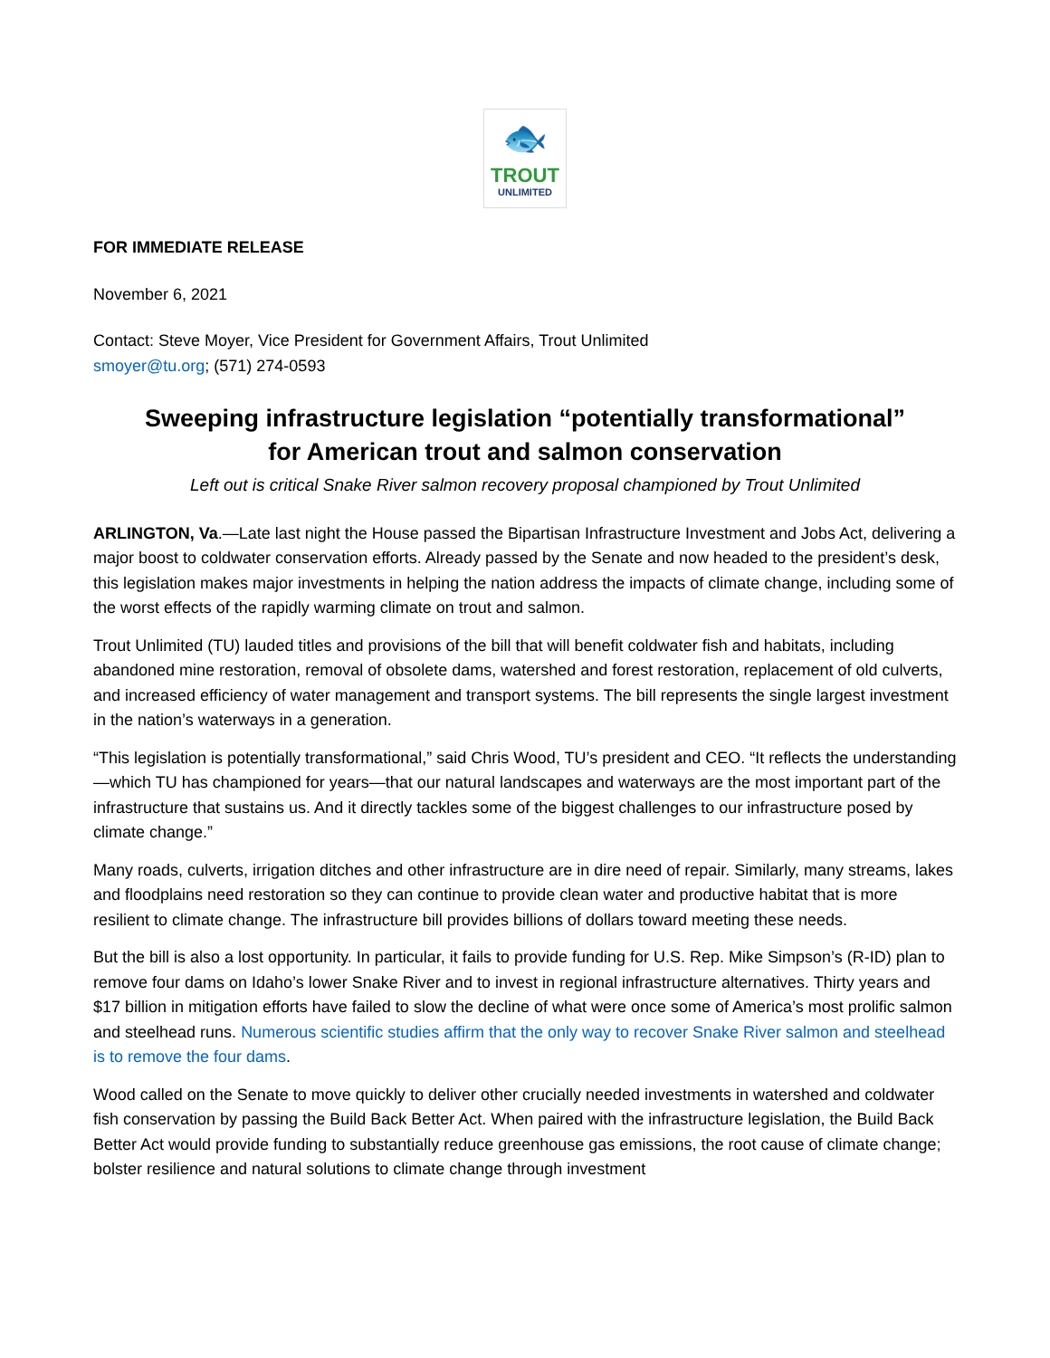🐟
TROUT
UNLIMITED
FOR IMMEDIATE RELEASE
November 6, 2021
Contact: Steve Moyer, Vice President for Government Affairs, Trout Unlimited
smoyer@tu.org; (571) 274-0593
Sweeping infrastructure legislation “potentially transformational”
for American trout and salmon conservation
Left out is critical Snake River salmon recovery proposal championed by Trout Unlimited
ARLINGTON, Va.—Late last night the House passed the Bipartisan Infrastructure Investment and Jobs Act, delivering a major boost to coldwater conservation efforts. Already passed by the Senate and now headed to the president’s desk, this legislation makes major investments in helping the nation address the impacts of climate change, including some of the worst effects of the rapidly warming climate on trout and salmon.
Trout Unlimited (TU) lauded titles and provisions of the bill that will benefit coldwater fish and habitats, including abandoned mine restoration, removal of obsolete dams, watershed and forest restoration, replacement of old culverts, and increased efficiency of water management and transport systems. The bill represents the single largest investment in the nation’s waterways in a generation.
“This legislation is potentially transformational,” said Chris Wood, TU’s president and CEO. “It reflects the understanding—which TU has championed for years—that our natural landscapes and waterways are the most important part of the infrastructure that sustains us. And it directly tackles some of the biggest challenges to our infrastructure posed by climate change.”
Many roads, culverts, irrigation ditches and other infrastructure are in dire need of repair. Similarly, many streams, lakes and floodplains need restoration so they can continue to provide clean water and productive habitat that is more resilient to climate change. The infrastructure bill provides billions of dollars toward meeting these needs.
But the bill is also a lost opportunity. In particular, it fails to provide funding for U.S. Rep. Mike Simpson’s (R-ID) plan to remove four dams on Idaho’s lower Snake River and to invest in regional infrastructure alternatives. Thirty years and $17 billion in mitigation efforts have failed to slow the decline of what were once some of America’s most prolific salmon and steelhead runs. Numerous scientific studies affirm that the only way to recover Snake River salmon and steelhead is to remove the four dams.
Wood called on the Senate to move quickly to deliver other crucially needed investments in watershed and coldwater fish conservation by passing the Build Back Better Act. When paired with the infrastructure legislation, the Build Back Better Act would provide funding to substantially reduce greenhouse gas emissions, the root cause of climate change; bolster resilience and natural solutions to climate change through investment